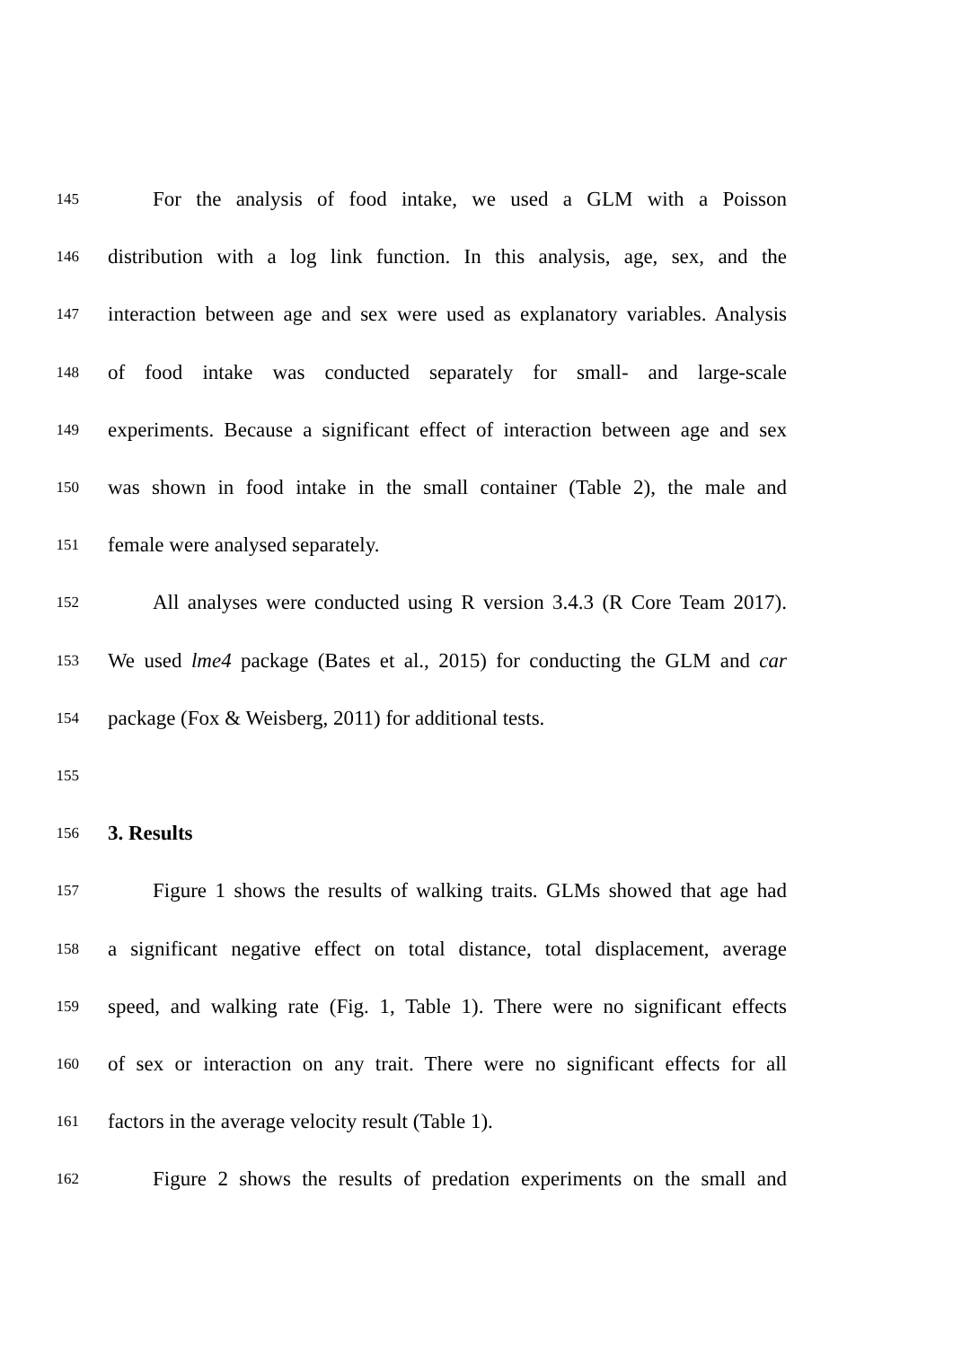145 For the analysis of food intake, we used a GLM with a Poisson
146 distribution with a log link function. In this analysis, age, sex, and the
147 interaction between age and sex were used as explanatory variables. Analysis
148 of food intake was conducted separately for small- and large-scale
149 experiments. Because a significant effect of interaction between age and sex
150 was shown in food intake in the small container (Table 2), the male and
151 female were analysed separately.
152 All analyses were conducted using R version 3.4.3 (R Core Team 2017).
153 We used lme4 package (Bates et al., 2015) for conducting the GLM and car
154 package (Fox & Weisberg, 2011) for additional tests.
155
156 3. Results
157 Figure 1 shows the results of walking traits. GLMs showed that age had
158 a significant negative effect on total distance, total displacement, average
159 speed, and walking rate (Fig. 1, Table 1). There were no significant effects
160 of sex or interaction on any trait. There were no significant effects for all
161 factors in the average velocity result (Table 1).
162 Figure 2 shows the results of predation experiments on the small and